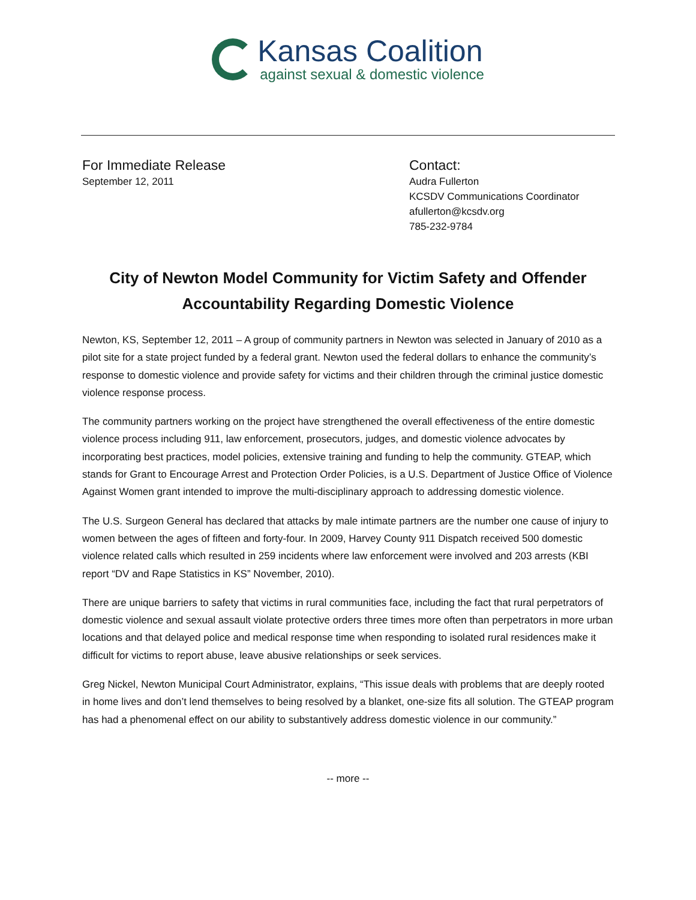Kansas Coalition
against sexual & domestic violence
For Immediate Release
September 12, 2011
Contact:
Audra Fullerton
KCSDV Communications Coordinator
afullerton@kcsdv.org
785-232-9784
City of Newton Model Community for Victim Safety and Offender Accountability Regarding Domestic Violence
Newton, KS, September 12, 2011 – A group of community partners in Newton was selected in January of 2010 as a pilot site for a state project funded by a federal grant. Newton used the federal dollars to enhance the community’s response to domestic violence and provide safety for victims and their children through the criminal justice domestic violence response process.
The community partners working on the project have strengthened the overall effectiveness of the entire domestic violence process including 911, law enforcement, prosecutors, judges, and domestic violence advocates by incorporating best practices, model policies, extensive training and funding to help the community. GTEAP, which stands for Grant to Encourage Arrest and Protection Order Policies, is a U.S. Department of Justice Office of Violence Against Women grant intended to improve the multi-disciplinary approach to addressing domestic violence.
The U.S. Surgeon General has declared that attacks by male intimate partners are the number one cause of injury to women between the ages of fifteen and forty-four. In 2009, Harvey County 911 Dispatch received 500 domestic violence related calls which resulted in 259 incidents where law enforcement were involved and 203 arrests (KBI report “DV and Rape Statistics in KS” November, 2010).
There are unique barriers to safety that victims in rural communities face, including the fact that rural perpetrators of domestic violence and sexual assault violate protective orders three times more often than perpetrators in more urban locations and that delayed police and medical response time when responding to isolated rural residences make it difficult for victims to report abuse, leave abusive relationships or seek services.
Greg Nickel, Newton Municipal Court Administrator, explains, “This issue deals with problems that are deeply rooted in home lives and don’t lend themselves to being resolved by a blanket, one-size fits all solution. The GTEAP program has had a phenomenal effect on our ability to substantively address domestic violence in our community.”
-- more --